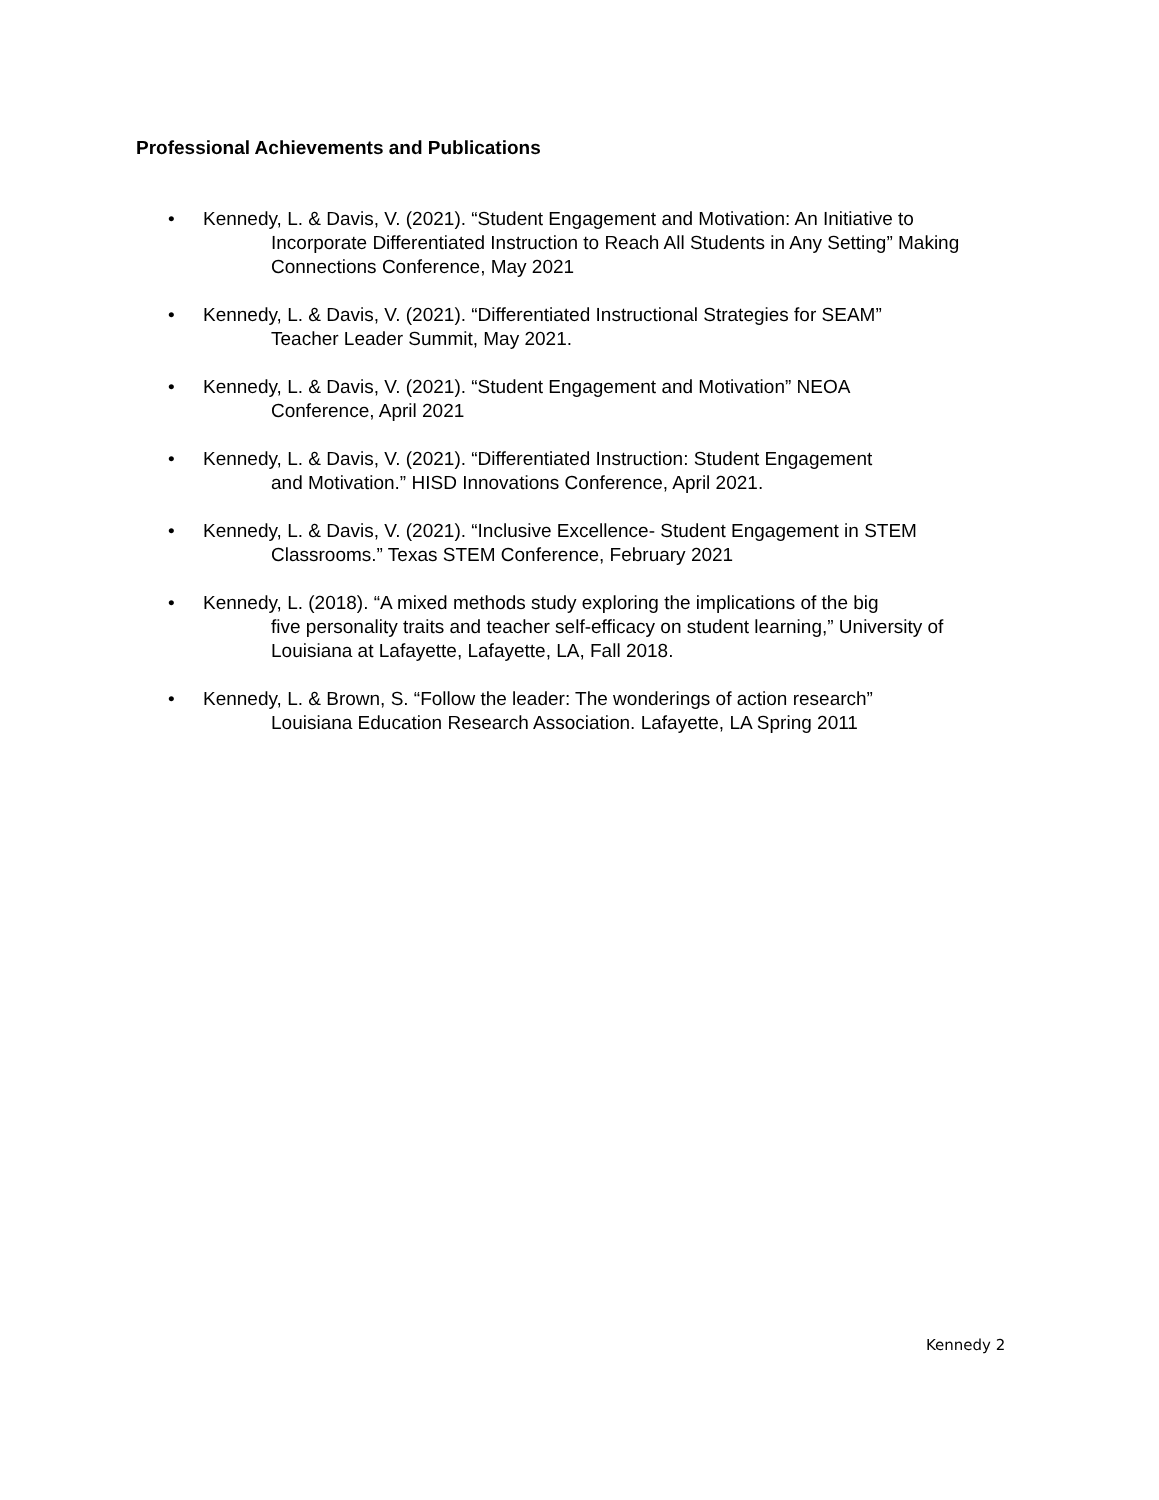Professional Achievements and Publications
• Kennedy, L. & Davis, V. (2021). “Student Engagement and Motivation: An Initiative to
Incorporate Differentiated Instruction to Reach All Students in Any Setting” Making Connections Conference, May 2021
• Kennedy, L. & Davis, V. (2021). “Differentiated Instructional Strategies for SEAM”
Teacher Leader Summit, May 2021.
• Kennedy, L. & Davis, V. (2021). “Student Engagement and Motivation” NEOA
Conference, April 2021
• Kennedy, L. & Davis, V. (2021). “Differentiated Instruction: Student Engagement
and Motivation.” HISD Innovations Conference, April 2021.
• Kennedy, L. & Davis, V. (2021). “Inclusive Excellence- Student Engagement in STEM
Classrooms.” Texas STEM Conference, February 2021
• Kennedy, L. (2018). “A mixed methods study exploring the implications of the big
five personality traits and teacher self-efficacy on student learning,” University of Louisiana at Lafayette, Lafayette, LA, Fall 2018.
• Kennedy, L. & Brown, S. “Follow the leader: The wonderings of action research”
Louisiana Education Research Association. Lafayette, LA Spring 2011
Kennedy 2